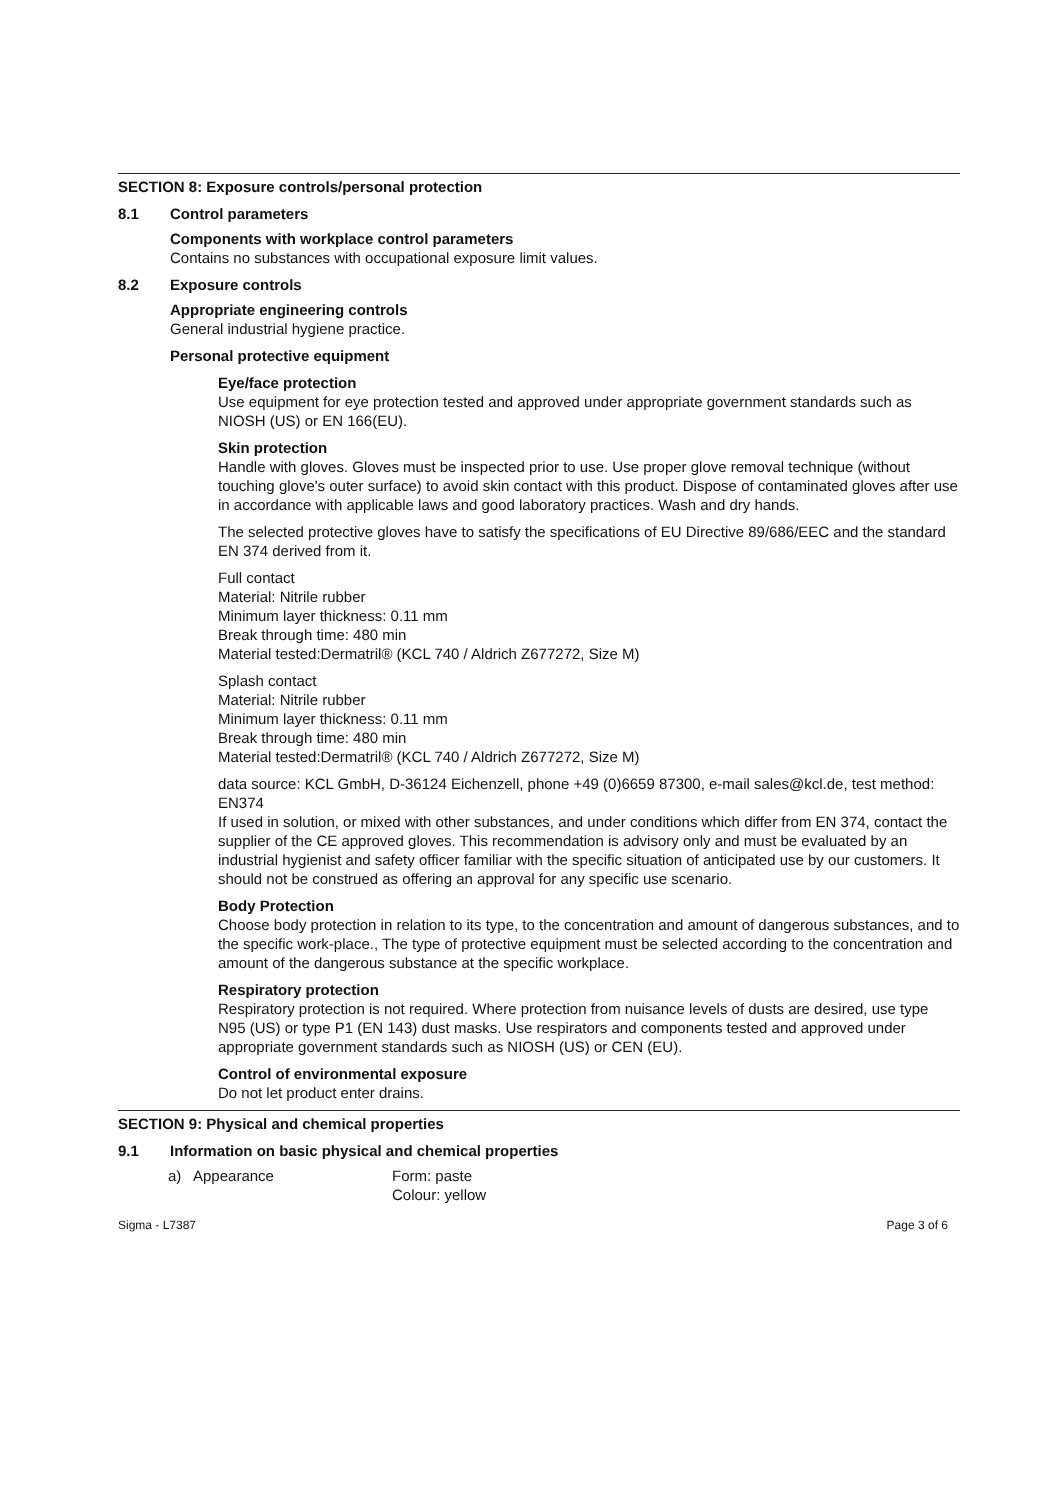SECTION 8: Exposure controls/personal protection
8.1 Control parameters
Components with workplace control parameters
Contains no substances with occupational exposure limit values.
8.2 Exposure controls
Appropriate engineering controls
General industrial hygiene practice.
Personal protective equipment
Eye/face protection
Use equipment for eye protection tested and approved under appropriate government standards such as NIOSH (US) or EN 166(EU).
Skin protection
Handle with gloves. Gloves must be inspected prior to use. Use proper glove removal technique (without touching glove's outer surface) to avoid skin contact with this product. Dispose of contaminated gloves after use in accordance with applicable laws and good laboratory practices. Wash and dry hands.
The selected protective gloves have to satisfy the specifications of EU Directive 89/686/EEC and the standard EN 374 derived from it.
Full contact
Material: Nitrile rubber
Minimum layer thickness: 0.11 mm
Break through time: 480 min
Material tested:Dermatril® (KCL 740 / Aldrich Z677272, Size M)
Splash contact
Material: Nitrile rubber
Minimum layer thickness: 0.11 mm
Break through time: 480 min
Material tested:Dermatril® (KCL 740 / Aldrich Z677272, Size M)
data source: KCL GmbH, D-36124 Eichenzell, phone +49 (0)6659 87300, e-mail sales@kcl.de, test method: EN374
If used in solution, or mixed with other substances, and under conditions which differ from EN 374, contact the supplier of the CE approved gloves. This recommendation is advisory only and must be evaluated by an industrial hygienist and safety officer familiar with the specific situation of anticipated use by our customers. It should not be construed as offering an approval for any specific use scenario.
Body Protection
Choose body protection in relation to its type, to the concentration and amount of dangerous substances, and to the specific work-place., The type of protective equipment must be selected according to the concentration and amount of the dangerous substance at the specific workplace.
Respiratory protection
Respiratory protection is not required. Where protection from nuisance levels of dusts are desired, use type N95 (US) or type P1 (EN 143) dust masks. Use respirators and components tested and approved under appropriate government standards such as NIOSH (US) or CEN (EU).
Control of environmental exposure
Do not let product enter drains.
SECTION 9: Physical and chemical properties
9.1 Information on basic physical and chemical properties
a) Appearance Form: paste
Colour: yellow
Sigma - L7387 Page 3 of 6